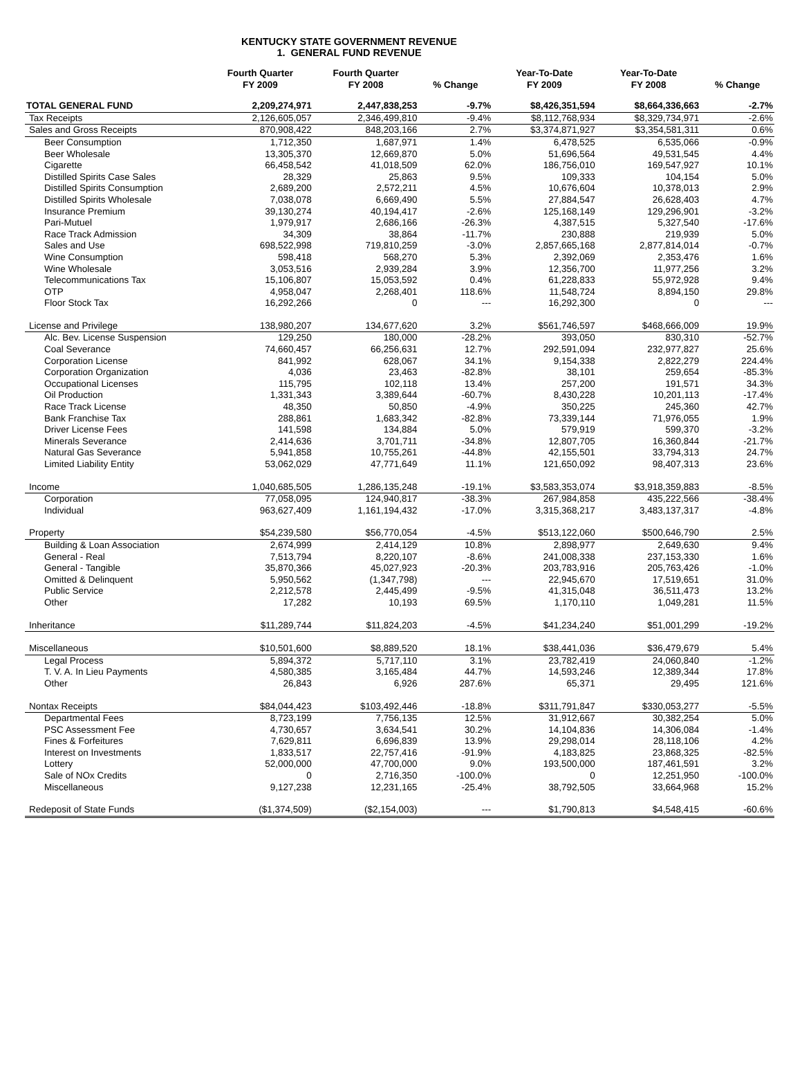KENTUCKY STATE GOVERNMENT REVENUE
1. GENERAL FUND REVENUE
| | Fourth Quarter FY 2009 | Fourth Quarter FY 2008 | % Change | Year-To-Date FY 2009 | Year-To-Date FY 2008 | % Change |
| --- | --- | --- | --- | --- | --- | --- |
| TOTAL GENERAL FUND | 2,209,274,971 | 2,447,838,253 | -9.7% | $8,426,351,594 | $8,664,336,663 | -2.7% |
| Tax Receipts | 2,126,605,057 | 2,346,499,810 | -9.4% | $8,112,768,934 | $8,329,734,971 | -2.6% |
| Sales and Gross Receipts | 870,908,422 | 848,203,166 | 2.7% | $3,374,871,927 | $3,354,581,311 | 0.6% |
| Beer Consumption | 1,712,350 | 1,687,971 | 1.4% | 6,478,525 | 6,535,066 | -0.9% |
| Beer Wholesale | 13,305,370 | 12,669,870 | 5.0% | 51,696,564 | 49,531,545 | 4.4% |
| Cigarette | 66,458,542 | 41,018,509 | 62.0% | 186,756,010 | 169,547,927 | 10.1% |
| Distilled Spirits Case Sales | 28,329 | 25,863 | 9.5% | 109,333 | 104,154 | 5.0% |
| Distilled Spirits Consumption | 2,689,200 | 2,572,211 | 4.5% | 10,676,604 | 10,378,013 | 2.9% |
| Distilled Spirits Wholesale | 7,038,078 | 6,669,490 | 5.5% | 27,884,547 | 26,628,403 | 4.7% |
| Insurance Premium | 39,130,274 | 40,194,417 | -2.6% | 125,168,149 | 129,296,901 | -3.2% |
| Pari-Mutuel | 1,979,917 | 2,686,166 | -26.3% | 4,387,515 | 5,327,540 | -17.6% |
| Race Track Admission | 34,309 | 38,864 | -11.7% | 230,888 | 219,939 | 5.0% |
| Sales and Use | 698,522,998 | 719,810,259 | -3.0% | 2,857,665,168 | 2,877,814,014 | -0.7% |
| Wine Consumption | 598,418 | 568,270 | 5.3% | 2,392,069 | 2,353,476 | 1.6% |
| Wine Wholesale | 3,053,516 | 2,939,284 | 3.9% | 12,356,700 | 11,977,256 | 3.2% |
| Telecommunications Tax | 15,106,807 | 15,053,592 | 0.4% | 61,228,833 | 55,972,928 | 9.4% |
| OTP | 4,958,047 | 2,268,401 | 118.6% | 11,548,724 | 8,894,150 | 29.8% |
| Floor Stock Tax | 16,292,266 | 0 | --- | 16,292,300 | 0 | --- |
| License and Privilege | 138,980,207 | 134,677,620 | 3.2% | $561,746,597 | $468,666,009 | 19.9% |
| Alc. Bev. License Suspension | 129,250 | 180,000 | -28.2% | 393,050 | 830,310 | -52.7% |
| Coal Severance | 74,660,457 | 66,256,631 | 12.7% | 292,591,094 | 232,977,827 | 25.6% |
| Corporation License | 841,992 | 628,067 | 34.1% | 9,154,338 | 2,822,279 | 224.4% |
| Corporation Organization | 4,036 | 23,463 | -82.8% | 38,101 | 259,654 | -85.3% |
| Occupational Licenses | 115,795 | 102,118 | 13.4% | 257,200 | 191,571 | 34.3% |
| Oil Production | 1,331,343 | 3,389,644 | -60.7% | 8,430,228 | 10,201,113 | -17.4% |
| Race Track License | 48,350 | 50,850 | -4.9% | 350,225 | 245,360 | 42.7% |
| Bank Franchise Tax | 288,861 | 1,683,342 | -82.8% | 73,339,144 | 71,976,055 | 1.9% |
| Driver License Fees | 141,598 | 134,884 | 5.0% | 579,919 | 599,370 | -3.2% |
| Minerals Severance | 2,414,636 | 3,701,711 | -34.8% | 12,807,705 | 16,360,844 | -21.7% |
| Natural Gas Severance | 5,941,858 | 10,755,261 | -44.8% | 42,155,501 | 33,794,313 | 24.7% |
| Limited Liability Entity | 53,062,029 | 47,771,649 | 11.1% | 121,650,092 | 98,407,313 | 23.6% |
| Income | 1,040,685,505 | 1,286,135,248 | -19.1% | $3,583,353,074 | $3,918,359,883 | -8.5% |
| Corporation | 77,058,095 | 124,940,817 | -38.3% | 267,984,858 | 435,222,566 | -38.4% |
| Individual | 963,627,409 | 1,161,194,432 | -17.0% | 3,315,368,217 | 3,483,137,317 | -4.8% |
| Property | $54,239,580 | $56,770,054 | -4.5% | $513,122,060 | $500,646,790 | 2.5% |
| Building & Loan Association | 2,674,999 | 2,414,129 | 10.8% | 2,898,977 | 2,649,630 | 9.4% |
| General - Real | 7,513,794 | 8,220,107 | -8.6% | 241,008,338 | 237,153,330 | 1.6% |
| General - Tangible | 35,870,366 | 45,027,923 | -20.3% | 203,783,916 | 205,763,426 | -1.0% |
| Omitted & Delinquent | 5,950,562 | (1,347,798) | --- | 22,945,670 | 17,519,651 | 31.0% |
| Public Service | 2,212,578 | 2,445,499 | -9.5% | 41,315,048 | 36,511,473 | 13.2% |
| Other | 17,282 | 10,193 | 69.5% | 1,170,110 | 1,049,281 | 11.5% |
| Inheritance | $11,289,744 | $11,824,203 | -4.5% | $41,234,240 | $51,001,299 | -19.2% |
| Miscellaneous | $10,501,600 | $8,889,520 | 18.1% | $38,441,036 | $36,479,679 | 5.4% |
| Legal Process | 5,894,372 | 5,717,110 | 3.1% | 23,782,419 | 24,060,840 | -1.2% |
| T. V. A. In Lieu Payments | 4,580,385 | 3,165,484 | 44.7% | 14,593,246 | 12,389,344 | 17.8% |
| Other | 26,843 | 6,926 | 287.6% | 65,371 | 29,495 | 121.6% |
| Nontax Receipts | $84,044,423 | $103,492,446 | -18.8% | $311,791,847 | $330,053,277 | -5.5% |
| Departmental Fees | 8,723,199 | 7,756,135 | 12.5% | 31,912,667 | 30,382,254 | 5.0% |
| PSC Assessment Fee | 4,730,657 | 3,634,541 | 30.2% | 14,104,836 | 14,306,084 | -1.4% |
| Fines & Forfeitures | 7,629,811 | 6,696,839 | 13.9% | 29,298,014 | 28,118,106 | 4.2% |
| Interest on Investments | 1,833,517 | 22,757,416 | -91.9% | 4,183,825 | 23,868,325 | -82.5% |
| Lottery | 52,000,000 | 47,700,000 | 9.0% | 193,500,000 | 187,461,591 | 3.2% |
| Sale of NOx Credits | 0 | 2,716,350 | -100.0% | 0 | 12,251,950 | -100.0% |
| Miscellaneous | 9,127,238 | 12,231,165 | -25.4% | 38,792,505 | 33,664,968 | 15.2% |
| Redeposit of State Funds | ($1,374,509) | ($2,154,003) | --- | $1,790,813 | $4,548,415 | -60.6% |